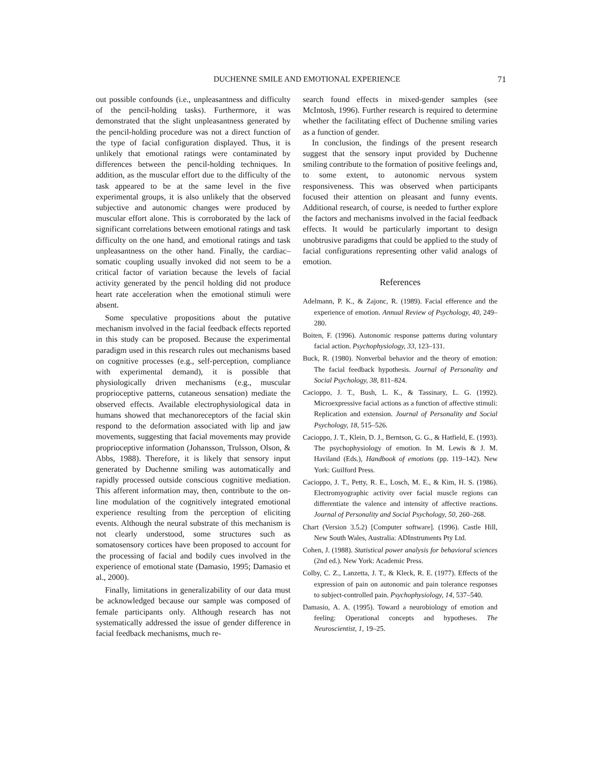DUCHENNE SMILE AND EMOTIONAL EXPERIENCE 71
out possible confounds (i.e., unpleasantness and difficulty of the pencil-holding tasks). Furthermore, it was demonstrated that the slight unpleasantness generated by the pencil-holding procedure was not a direct function of the type of facial configuration displayed. Thus, it is unlikely that emotional ratings were contaminated by differences between the pencil-holding techniques. In addition, as the muscular effort due to the difficulty of the task appeared to be at the same level in the five experimental groups, it is also unlikely that the observed subjective and autonomic changes were produced by muscular effort alone. This is corroborated by the lack of significant correlations between emotional ratings and task difficulty on the one hand, and emotional ratings and task unpleasantness on the other hand. Finally, the cardiac–somatic coupling usually invoked did not seem to be a critical factor of variation because the levels of facial activity generated by the pencil holding did not produce heart rate acceleration when the emotional stimuli were absent.
Some speculative propositions about the putative mechanism involved in the facial feedback effects reported in this study can be proposed. Because the experimental paradigm used in this research rules out mechanisms based on cognitive processes (e.g., self-perception, compliance with experimental demand), it is possible that physiologically driven mechanisms (e.g., muscular proprioceptive patterns, cutaneous sensation) mediate the observed effects. Available electrophysiological data in humans showed that mechanoreceptors of the facial skin respond to the deformation associated with lip and jaw movements, suggesting that facial movements may provide proprioceptive information (Johansson, Trulsson, Olson, & Abbs, 1988). Therefore, it is likely that sensory input generated by Duchenne smiling was automatically and rapidly processed outside conscious cognitive mediation. This afferent information may, then, contribute to the on-line modulation of the cognitively integrated emotional experience resulting from the perception of eliciting events. Although the neural substrate of this mechanism is not clearly understood, some structures such as somatosensory cortices have been proposed to account for the processing of facial and bodily cues involved in the experience of emotional state (Damasio, 1995; Damasio et al., 2000).
Finally, limitations in generalizability of our data must be acknowledged because our sample was composed of female participants only. Although research has not systematically addressed the issue of gender difference in facial feedback mechanisms, much re-
search found effects in mixed-gender samples (see McIntosh, 1996). Further research is required to determine whether the facilitating effect of Duchenne smiling varies as a function of gender.
In conclusion, the findings of the present research suggest that the sensory input provided by Duchenne smiling contribute to the formation of positive feelings and, to some extent, to autonomic nervous system responsiveness. This was observed when participants focused their attention on pleasant and funny events. Additional research, of course, is needed to further explore the factors and mechanisms involved in the facial feedback effects. It would be particularly important to design unobtrusive paradigms that could be applied to the study of facial configurations representing other valid analogs of emotion.
References
Adelmann, P. K., & Zajonc, R. (1989). Facial efference and the experience of emotion. Annual Review of Psychology, 40, 249–280.
Boiten, F. (1996). Autonomic response patterns during voluntary facial action. Psychophysiology, 33, 123–131.
Buck, R. (1980). Nonverbal behavior and the theory of emotion: The facial feedback hypothesis. Journal of Personality and Social Psychology, 38, 811–824.
Cacioppo, J. T., Bush, L. K., & Tassinary, L. G. (1992). Microexpressive facial actions as a function of affective stimuli: Replication and extension. Journal of Personality and Social Psychology, 18, 515–526.
Cacioppo, J. T., Klein, D. J., Berntson, G. G., & Hatfield, E. (1993). The psychophysiology of emotion. In M. Lewis & J. M. Haviland (Eds.), Handbook of emotions (pp. 119–142). New York: Guilford Press.
Cacioppo, J. T., Petty, R. E., Losch, M. E., & Kim, H. S. (1986). Electromyographic activity over facial muscle regions can differentiate the valence and intensity of affective reactions. Journal of Personality and Social Psychology, 50, 260–268.
Chart (Version 3.5.2) [Computer software]. (1996). Castle Hill, New South Wales, Australia: ADInstruments Pty Ltd.
Cohen, J. (1988). Statistical power analysis for behavioral sciences (2nd ed.). New York: Academic Press.
Colby, C. Z., Lanzetta, J. T., & Kleck, R. E. (1977). Effects of the expression of pain on autonomic and pain tolerance responses to subject-controlled pain. Psychophysiology, 14, 537–540.
Damasio, A. A. (1995). Toward a neurobiology of emotion and feeling: Operational concepts and hypotheses. The Neuroscientist, 1, 19–25.